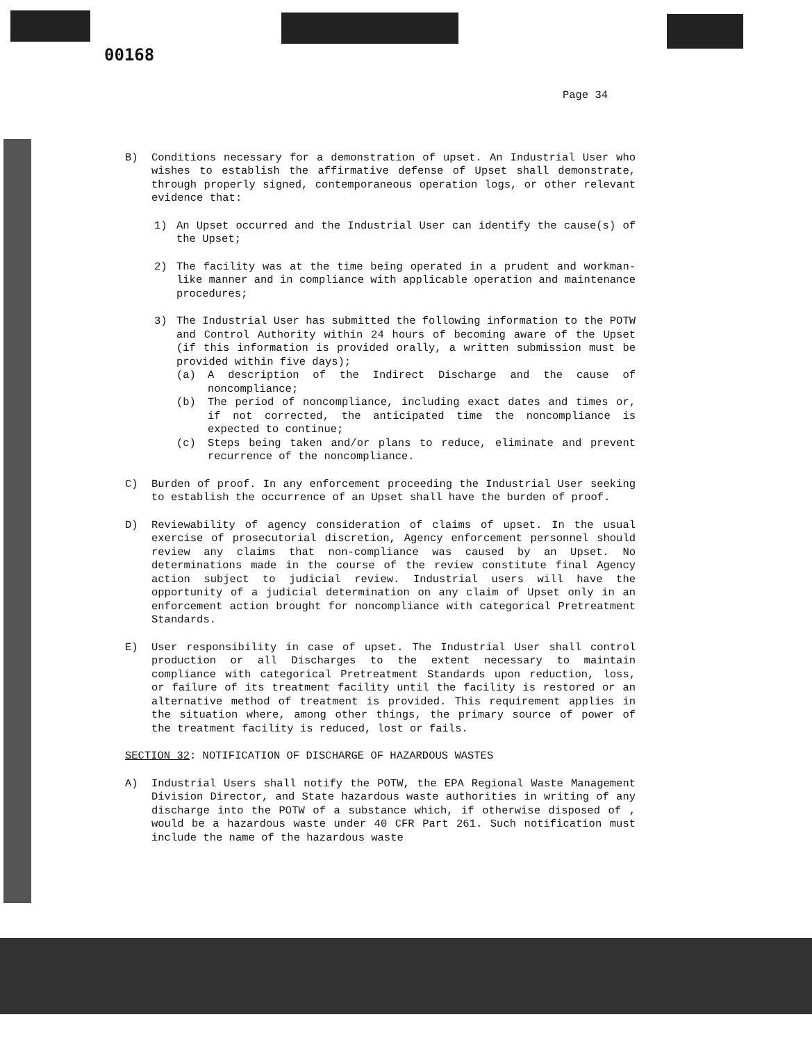00168
Page 34
B) Conditions necessary for a demonstration of upset. An Industrial User who wishes to establish the affirmative defense of Upset shall demonstrate, through properly signed, contemporaneous operation logs, or other relevant evidence that:
1) An Upset occurred and the Industrial User can identify the cause(s) of the Upset;
2) The facility was at the time being operated in a prudent and workman-like manner and in compliance with applicable operation and maintenance procedures;
3) The Industrial User has submitted the following information to the POTW and Control Authority within 24 hours of becoming aware of the Upset (if this information is provided orally, a written submission must be provided within five days);
(a) A description of the Indirect Discharge and the cause of noncompliance;
(b) The period of noncompliance, including exact dates and times or, if not corrected, the anticipated time the noncompliance is expected to continue;
(c) Steps being taken and/or plans to reduce, eliminate and prevent recurrence of the noncompliance.
C) Burden of proof. In any enforcement proceeding the Industrial User seeking to establish the occurrence of an Upset shall have the burden of proof.
D) Reviewability of agency consideration of claims of upset. In the usual exercise of prosecutorial discretion, Agency enforcement personnel should review any claims that non-compliance was caused by an Upset. No determinations made in the course of the review constitute final Agency action subject to judicial review. Industrial users will have the opportunity of a judicial determination on any claim of Upset only in an enforcement action brought for noncompliance with categorical Pretreatment Standards.
E) User responsibility in case of upset. The Industrial User shall control production or all Discharges to the extent necessary to maintain compliance with categorical Pretreatment Standards upon reduction, loss, or failure of its treatment facility until the facility is restored or an alternative method of treatment is provided. This requirement applies in the situation where, among other things, the primary source of power of the treatment facility is reduced, lost or fails.
SECTION 32: NOTIFICATION OF DISCHARGE OF HAZARDOUS WASTES
A) Industrial Users shall notify the POTW, the EPA Regional Waste Management Division Director, and State hazardous waste authorities in writing of any discharge into the POTW of a substance which, if otherwise disposed of , would be a hazardous waste under 40 CFR Part 261. Such notification must include the name of the hazardous waste